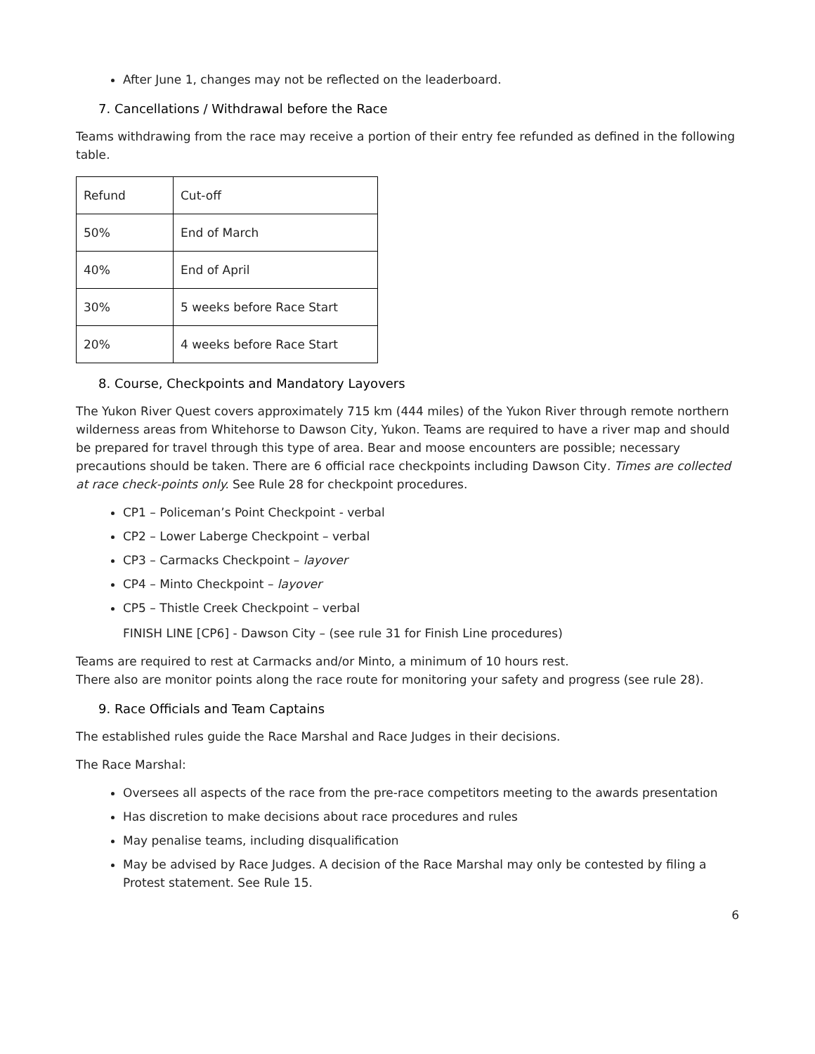After June 1, changes may not be reflected on the leaderboard.
7. Cancellations / Withdrawal before the Race
Teams withdrawing from the race may receive a portion of their entry fee refunded as defined in the following table.
| Refund | Cut-off |
| 50% | End of March |
| 40% | End of April |
| 30% | 5 weeks before Race Start |
| 20% | 4 weeks before Race Start |
8. Course, Checkpoints and Mandatory Layovers
The Yukon River Quest covers approximately 715 km (444 miles) of the Yukon River through remote northern wilderness areas from Whitehorse to Dawson City, Yukon. Teams are required to have a river map and should be prepared for travel through this type of area. Bear and moose encounters are possible; necessary precautions should be taken. There are 6 official race checkpoints including Dawson City. Times are collected at race check-points only. See Rule 28 for checkpoint procedures.
CP1 – Policeman’s Point Checkpoint - verbal
CP2 – Lower Laberge Checkpoint – verbal
CP3 – Carmacks Checkpoint – layover
CP4 – Minto Checkpoint – layover
CP5 – Thistle Creek Checkpoint – verbal
FINISH LINE [CP6] - Dawson City – (see rule 31 for Finish Line procedures)
Teams are required to rest at Carmacks and/or Minto, a minimum of 10 hours rest.
There also are monitor points along the race route for monitoring your safety and progress (see rule 28).
9. Race Officials and Team Captains
The established rules guide the Race Marshal and Race Judges in their decisions.
The Race Marshal:
Oversees all aspects of the race from the pre-race competitors meeting to the awards presentation
Has discretion to make decisions about race procedures and rules
May penalise teams, including disqualification
May be advised by Race Judges. A decision of the Race Marshal may only be contested by filing a Protest statement. See Rule 15.
6